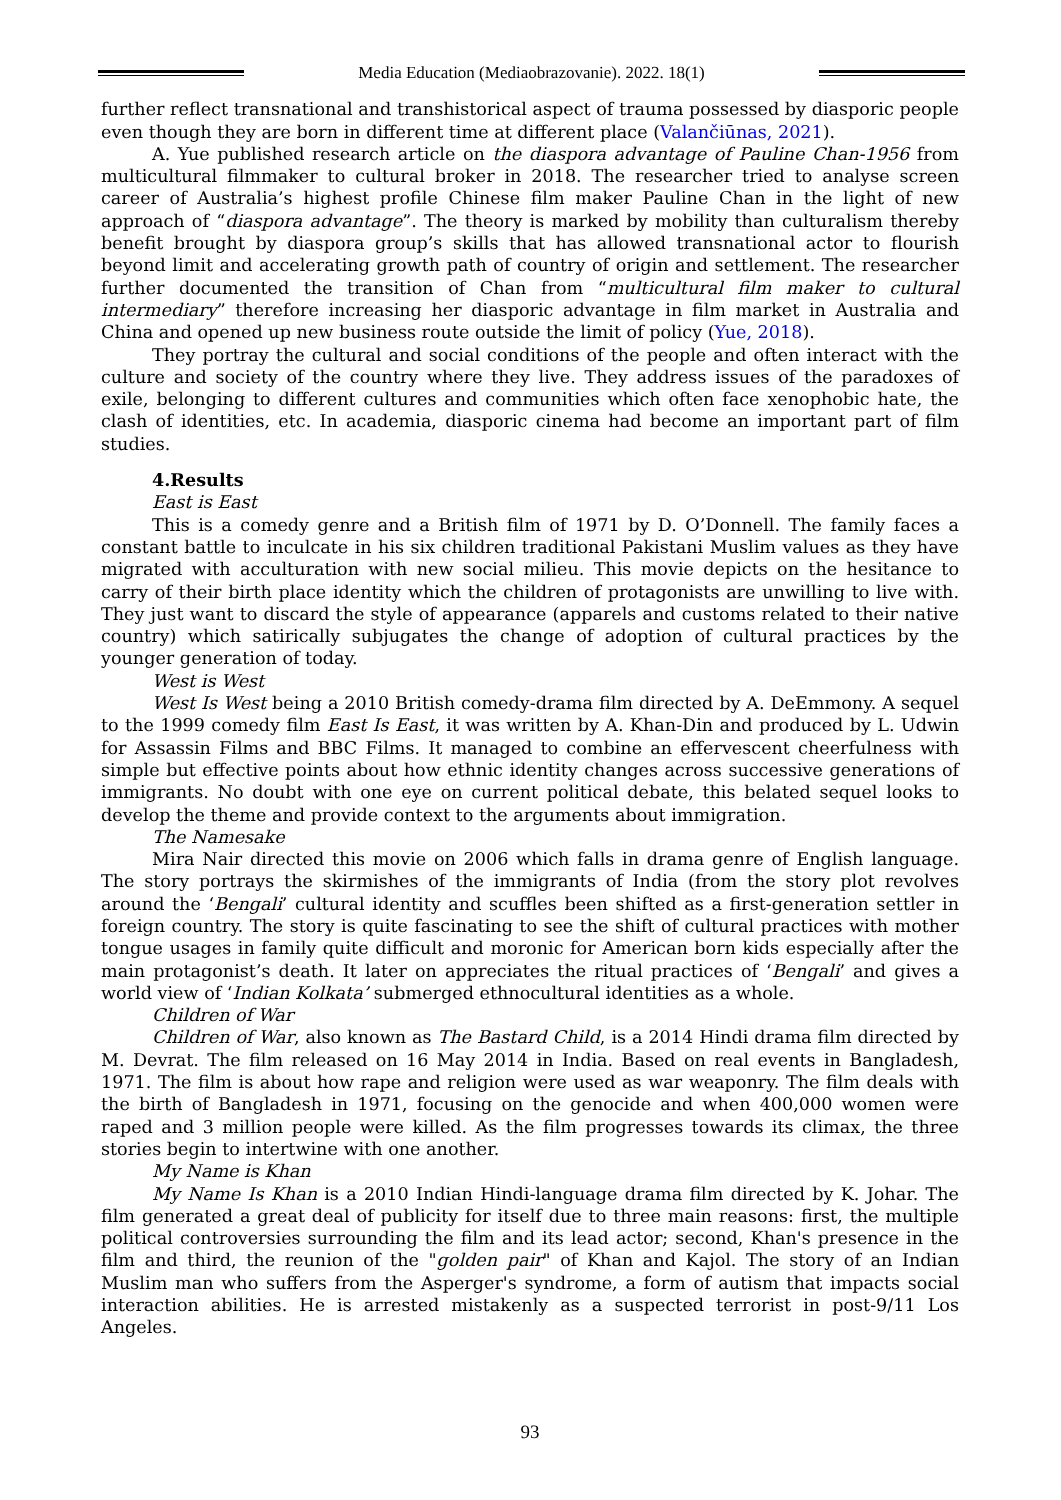Media Education (Mediaobrazovanie). 2022. 18(1)
further reflect transnational and transhistorical aspect of trauma possessed by diasporic people even though they are born in different time at different place (Valančiūnas, 2021).
A. Yue published research article on the diaspora advantage of Pauline Chan-1956 from multicultural filmmaker to cultural broker in 2018. The researcher tried to analyse screen career of Australia’s highest profile Chinese film maker Pauline Chan in the light of new approach of “diaspora advantage”. The theory is marked by mobility than culturalism thereby benefit brought by diaspora group’s skills that has allowed transnational actor to flourish beyond limit and accelerating growth path of country of origin and settlement. The researcher further documented the transition of Chan from “multicultural film maker to cultural intermediary” therefore increasing her diasporic advantage in film market in Australia and China and opened up new business route outside the limit of policy (Yue, 2018).
They portray the cultural and social conditions of the people and often interact with the culture and society of the country where they live. They address issues of the paradoxes of exile, belonging to different cultures and communities which often face xenophobic hate, the clash of identities, etc. In academia, diasporic cinema had become an important part of film studies.
4.Results
East is East
This is a comedy genre and a British film of 1971 by D. O’Donnell. The family faces a constant battle to inculcate in his six children traditional Pakistani Muslim values as they have migrated with acculturation with new social milieu. This movie depicts on the hesitance to carry of their birth place identity which the children of protagonists are unwilling to live with. They just want to discard the style of appearance (apparels and customs related to their native country) which satirically subjugates the change of adoption of cultural practices by the younger generation of today.
West is West
West Is West being a 2010 British comedy-drama film directed by A. DeEmmony. A sequel to the 1999 comedy film East Is East, it was written by A. Khan-Din and produced by L. Udwin for Assassin Films and BBC Films. It managed to combine an effervescent cheerfulness with simple but effective points about how ethnic identity changes across successive generations of immigrants. No doubt with one eye on current political debate, this belated sequel looks to develop the theme and provide context to the arguments about immigration.
The Namesake
Mira Nair directed this movie on 2006 which falls in drama genre of English language. The story portrays the skirmishes of the immigrants of India (from the story plot revolves around the ‘Bengali’ cultural identity and scuffles been shifted as a first-generation settler in foreign country. The story is quite fascinating to see the shift of cultural practices with mother tongue usages in family quite difficult and moronic for American born kids especially after the main protagonist’s death. It later on appreciates the ritual practices of ‘Bengali’ and gives a world view of ‘Indian Kolkata’ submerged ethnocultural identities as a whole.
Children of War
Children of War, also known as The Bastard Child, is a 2014 Hindi drama film directed by M. Devrat. The film released on 16 May 2014 in India. Based on real events in Bangladesh, 1971. The film is about how rape and religion were used as war weaponry. The film deals with the birth of Bangladesh in 1971, focusing on the genocide and when 400,000 women were raped and 3 million people were killed. As the film progresses towards its climax, the three stories begin to intertwine with one another.
My Name is Khan
My Name Is Khan is a 2010 Indian Hindi-language drama film directed by K. Johar. The film generated a great deal of publicity for itself due to three main reasons: first, the multiple political controversies surrounding the film and its lead actor; second, Khan's presence in the film and third, the reunion of the "golden pair" of Khan and Kajol. The story of an Indian Muslim man who suffers from the Asperger's syndrome, a form of autism that impacts social interaction abilities. He is arrested mistakenly as a suspected terrorist in post-9/11 Los Angeles.
93